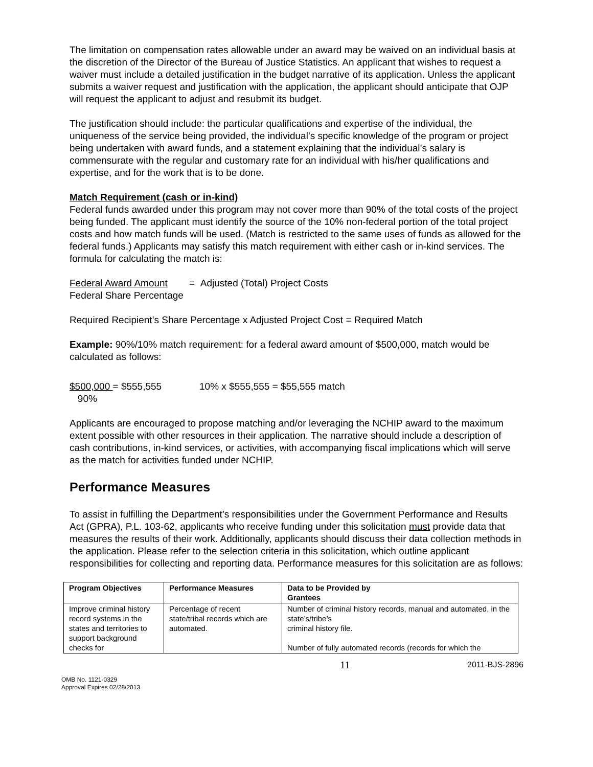The limitation on compensation rates allowable under an award may be waived on an individual basis at the discretion of the Director of the Bureau of Justice Statistics. An applicant that wishes to request a waiver must include a detailed justification in the budget narrative of its application. Unless the applicant submits a waiver request and justification with the application, the applicant should anticipate that OJP will request the applicant to adjust and resubmit its budget.
The justification should include: the particular qualifications and expertise of the individual, the uniqueness of the service being provided, the individual’s specific knowledge of the program or project being undertaken with award funds, and a statement explaining that the individual’s salary is commensurate with the regular and customary rate for an individual with his/her qualifications and expertise, and for the work that is to be done.
Match Requirement (cash or in-kind)
Federal funds awarded under this program may not cover more than 90% of the total costs of the project being funded. The applicant must identify the source of the 10% non-federal portion of the total project costs and how match funds will be used. (Match is restricted to the same uses of funds as allowed for the federal funds.) Applicants may satisfy this match requirement with either cash or in-kind services. The formula for calculating the match is:
Federal Award Amount = Adjusted (Total) Project Costs
Federal Share Percentage
Required Recipient’s Share Percentage x Adjusted Project Cost = Required Match
Example: 90%/10% match requirement: for a federal award amount of $500,000, match would be calculated as follows:
$500,000 = $555,555 10% x $555,555 = $55,555 match
90%
Applicants are encouraged to propose matching and/or leveraging the NCHIP award to the maximum extent possible with other resources in their application. The narrative should include a description of cash contributions, in-kind services, or activities, with accompanying fiscal implications which will serve as the match for activities funded under NCHIP.
Performance Measures
To assist in fulfilling the Department’s responsibilities under the Government Performance and Results Act (GPRA), P.L. 103-62, applicants who receive funding under this solicitation must provide data that measures the results of their work. Additionally, applicants should discuss their data collection methods in the application. Please refer to the selection criteria in this solicitation, which outline applicant responsibilities for collecting and reporting data. Performance measures for this solicitation are as follows:
| Program Objectives | Performance Measures | Data to be Provided by Grantees |
| --- | --- | --- |
| Improve criminal history record systems in the states and territories to support background checks for | Percentage of recent state/tribal records which are automated. | Number of criminal history records, manual and automated, in the state’s/tribe’s criminal history file. Number of fully automated records (records for which the |
11 2011-BJS-2896
OMB No. 1121-0329
Approval Expires 02/28/2013